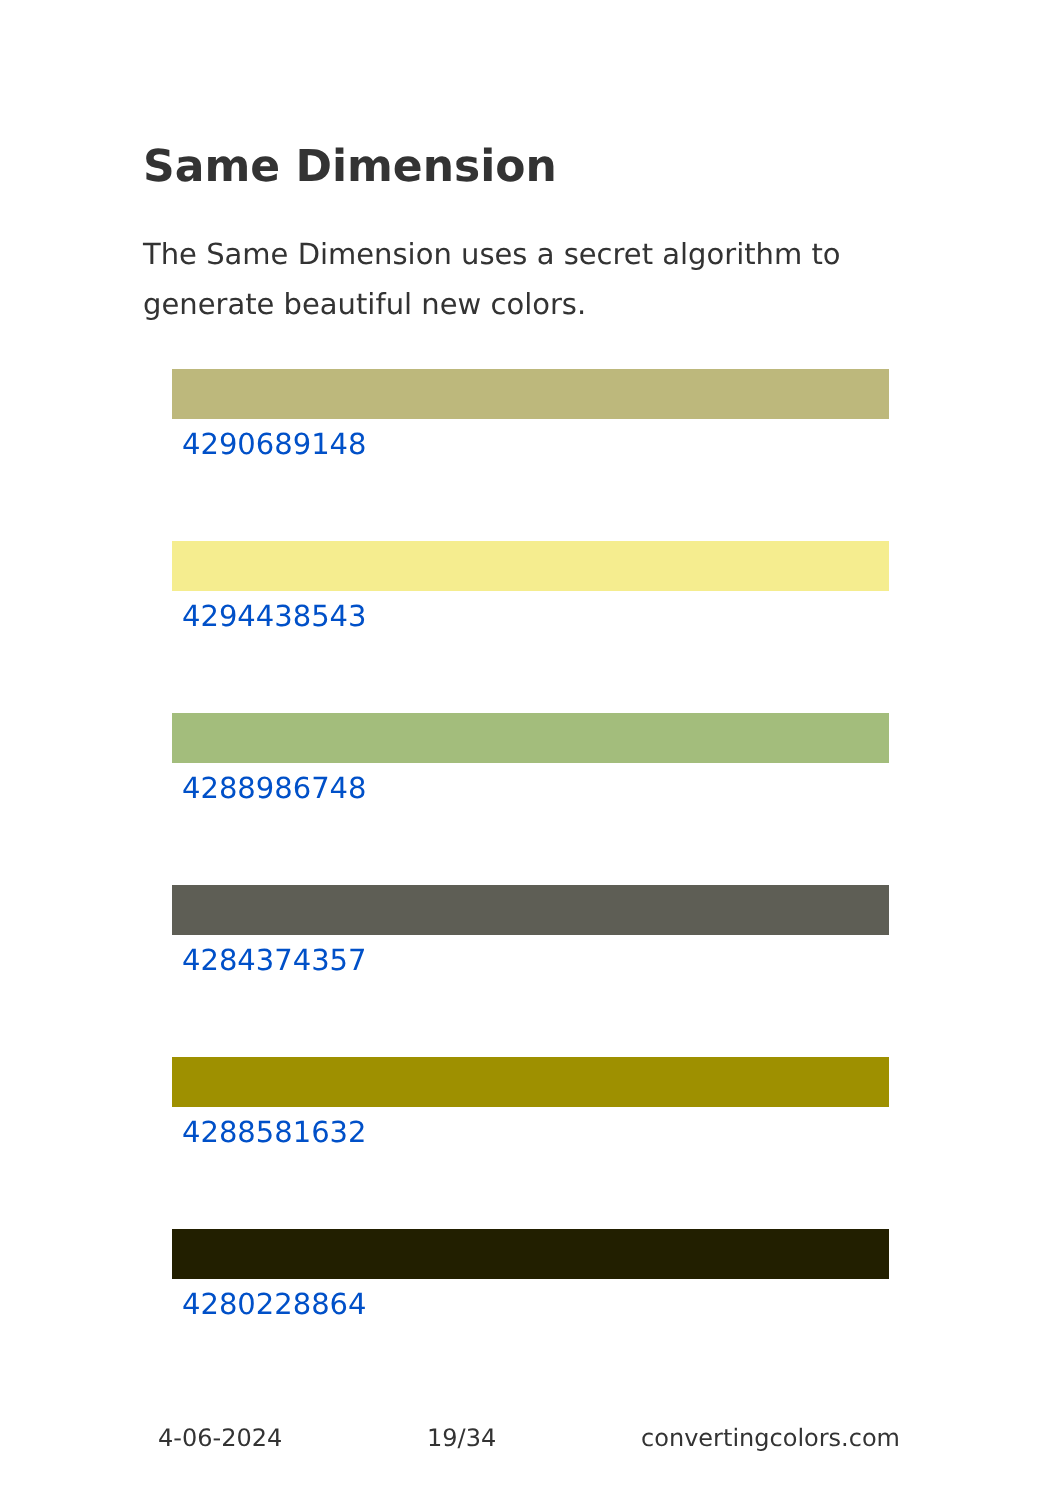Same Dimension
The Same Dimension uses a secret algorithm to generate beautiful new colors.
4290689148
4294438543
4288986748
4284374357
4288581632
4280228864
4-06-2024 19/34 convertingcolors.com